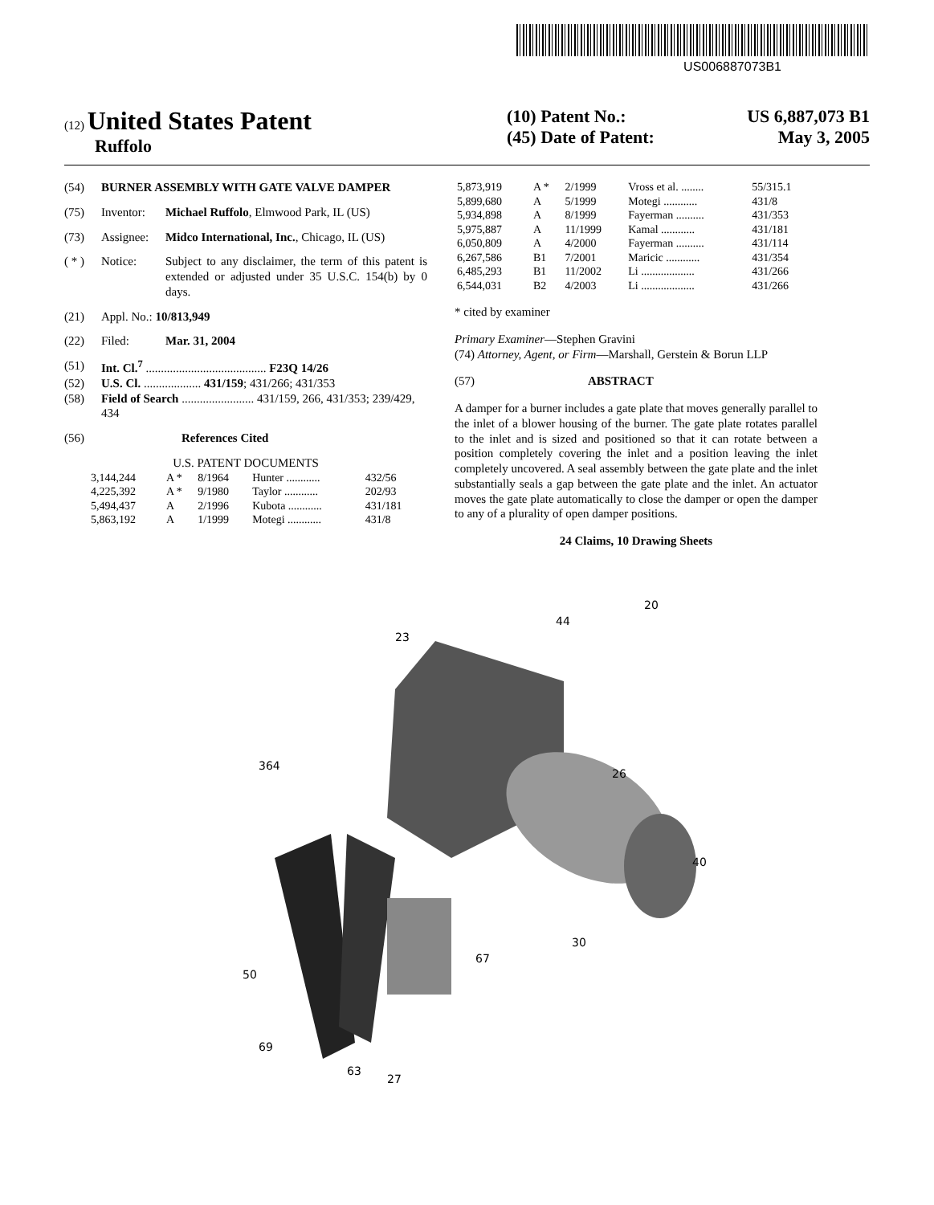US006887073B1
(12) United States Patent
Ruffolo
(10) Patent No.: US 6,887,073 B1
(45) Date of Patent: May 3, 2005
(54) BURNER ASSEMBLY WITH GATE VALVE DAMPER
(75) Inventor: Michael Ruffolo, Elmwood Park, IL (US)
(73) Assignee: Midco International, Inc., Chicago, IL (US)
( * ) Notice: Subject to any disclaimer, the term of this patent is extended or adjusted under 35 U.S.C. 154(b) by 0 days.
(21) Appl. No.: 10/813,949
(22) Filed: Mar. 31, 2004
(51) Int. Cl.<sup>7</sup> ........................................ F23Q 14/26
(52) U.S. Cl. ................... 431/159; 431/266; 431/353
(58) Field of Search ........................ 431/159, 266, 431/353; 239/429, 434
(56) References Cited
U.S. PATENT DOCUMENTS
| 3,144,244 | A * | 8/1964 | Hunter ............ | 432/56 |
| 4,225,392 | A * | 9/1980 | Taylor ............ | 202/93 |
| 5,494,437 | A | 2/1996 | Kubota ............ | 431/181 |
| 5,863,192 | A | 1/1999 | Motegi ............ | 431/8 |
| 5,873,919 | A * | 2/1999 | Vross et al. ........ | 55/315.1 |
| 5,899,680 | A | 5/1999 | Motegi ............ | 431/8 |
| 5,934,898 | A | 8/1999 | Fayerman .......... | 431/353 |
| 5,975,887 | A | 11/1999 | Kamal ............ | 431/181 |
| 6,050,809 | A | 4/2000 | Fayerman .......... | 431/114 |
| 6,267,586 | B1 | 7/2001 | Maricic ............ | 431/354 |
| 6,485,293 | B1 | 11/2002 | Li ................... | 431/266 |
| 6,544,031 | B2 | 4/2003 | Li ................... | 431/266 |
* cited by examiner
Primary Examiner—Stephen Gravini
(74) Attorney, Agent, or Firm—Marshall, Gerstein & Borun LLP
(57) ABSTRACT
A damper for a burner includes a gate plate that moves generally parallel to the inlet of a blower housing of the burner. The gate plate rotates parallel to the inlet and is sized and positioned so that it can rotate between a position completely covering the inlet and a position leaving the inlet completely uncovered. A seal assembly between the gate plate and the inlet substantially seals a gap between the gate plate and the inlet. An actuator moves the gate plate automatically to close the damper or open the damper to any of a plurality of open damper positions.
24 Claims, 10 Drawing Sheets
44
20
23
26
40
364
50
67
30
69
63
27